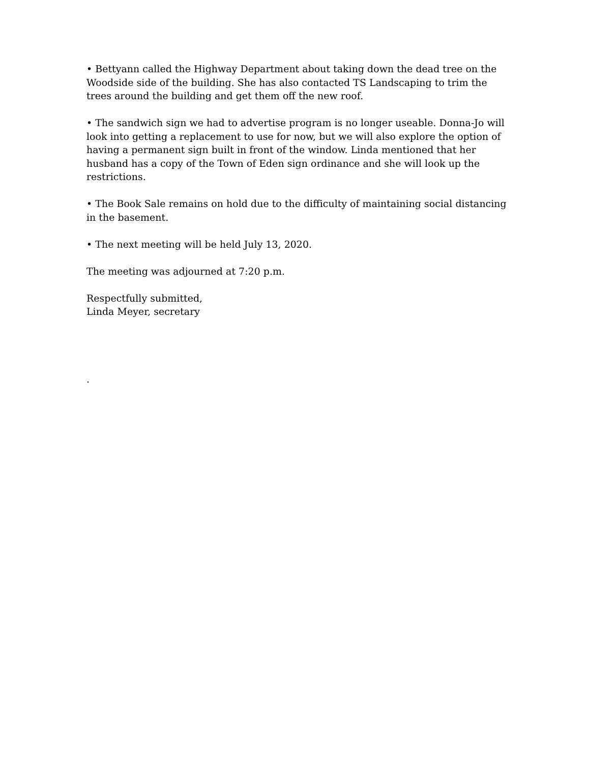• Bettyann called the Highway Department about taking down the dead tree on the Woodside side of the building. She has also contacted TS Landscaping to trim the trees around the building and get them off the new roof.
• The sandwich sign we had to advertise program is no longer useable. Donna-Jo will look into getting a replacement to use for now, but we will also explore the option of having a permanent sign built in front of the window. Linda mentioned that her husband has a copy of the Town of Eden sign ordinance and she will look up the restrictions.
• The Book Sale remains on hold due to the difficulty of maintaining social distancing in the basement.
• The next meeting will be held July 13, 2020.
The meeting was adjourned at 7:20 p.m.
Respectfully submitted,
Linda Meyer, secretary
.